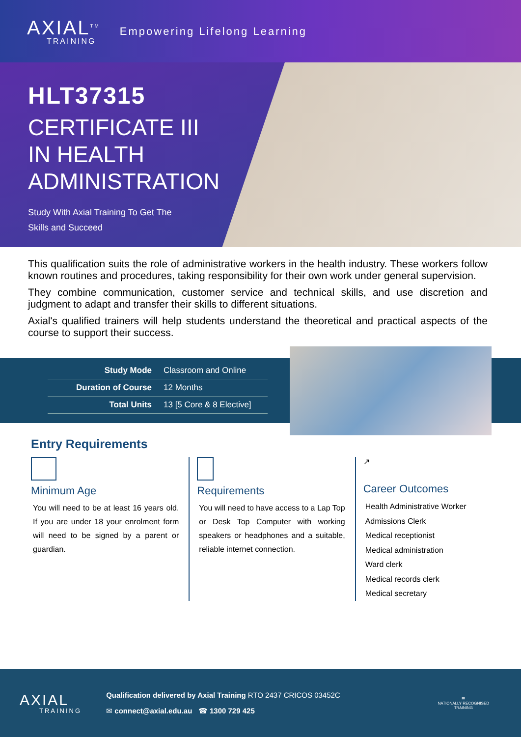AXIAL<sup>TM</sup>
TRAINING
Empowering Lifelong Learning
HLT37315
CERTIFICATE III
IN HEALTH
ADMINISTRATION
Study With Axial Training To Get The
Skills and Succeed
This qualification suits the role of administrative workers in the health industry. These workers follow known routines and procedures, taking responsibility for their own work under general supervision.
They combine communication, customer service and technical skills, and use discretion and judgment to adapt and transfer their skills to different situations.
Axial's qualified trainers will help students understand the theoretical and practical aspects of the course to support their success.
| Study Mode | Classroom and Online |
| Duration of Course | 12 Months |
| Total Units | 13 [5 Core & 8 Elective] |
Entry Requirements
Minimum Age
You will need to be at least 16 years old. If you are under 18 your enrolment form will need to be signed by a parent or guardian.
Requirements
You will need to have access to a Lap Top or Desk Top Computer with working speakers or headphones and a suitable, reliable internet connection.
↗
Career Outcomes
Health Administrative Worker
Admissions Clerk
Medical receptionist
Medical administration
Ward clerk
Medical records clerk
Medical secretary
AXIAL
TRAINING
Qualification delivered by Axial Training RTO 2437 CRICOS 03452C
✉ connect@axial.edu.au ☎ 1300 729 425
☰
NATIONALLY RECOGNISED
TRAINING